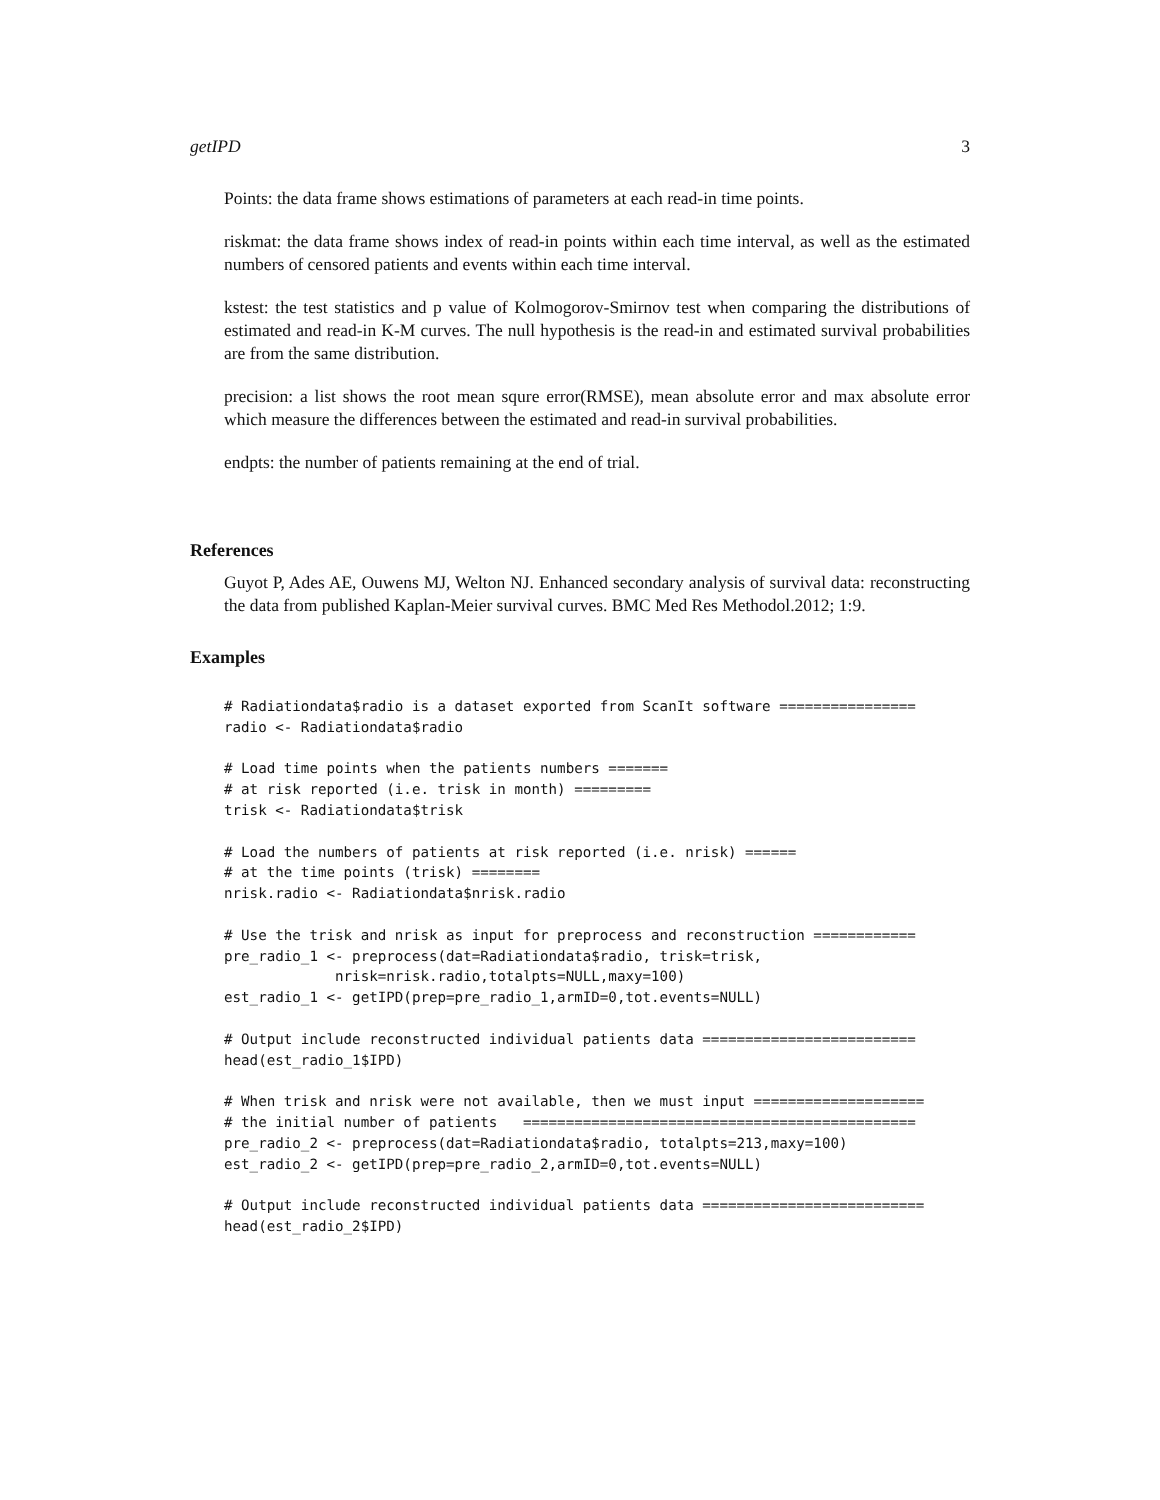getIPD 3
Points: the data frame shows estimations of parameters at each read-in time points.
riskmat: the data frame shows index of read-in points within each time interval, as well as the estimated numbers of censored patients and events within each time interval.
kstest: the test statistics and p value of Kolmogorov-Smirnov test when comparing the distributions of estimated and read-in K-M curves. The null hypothesis is the read-in and estimated survival probabilities are from the same distribution.
precision: a list shows the root mean squre error(RMSE), mean absolute error and max absolute error which measure the differences between the estimated and read-in survival probabilities.
endpts: the number of patients remaining at the end of trial.
References
Guyot P, Ades AE, Ouwens MJ, Welton NJ. Enhanced secondary analysis of survival data: reconstructing the data from published Kaplan-Meier survival curves. BMC Med Res Methodol.2012; 1:9.
Examples
# Radiationdata$radio is a dataset exported from ScanIt software ================
radio <- Radiationdata$radio

# Load time points when the patients numbers =======
# at risk reported (i.e. trisk in month) =========
trisk <- Radiationdata$trisk

# Load the numbers of patients at risk reported (i.e. nrisk) ======
# at the time points (trisk) ========
nrisk.radio <- Radiationdata$nrisk.radio

# Use the trisk and nrisk as input for preprocess and reconstruction ============
pre_radio_1 <- preprocess(dat=Radiationdata$radio, trisk=trisk,
             nrisk=nrisk.radio,totalpts=NULL,maxy=100)
est_radio_1 <- getIPD(prep=pre_radio_1,armID=0,tot.events=NULL)

# Output include reconstructed individual patients data =========================
head(est_radio_1$IPD)

# When trisk and nrisk were not available, then we must input ====================
# the initial number of patients   ==============================================
pre_radio_2 <- preprocess(dat=Radiationdata$radio, totalpts=213,maxy=100)
est_radio_2 <- getIPD(prep=pre_radio_2,armID=0,tot.events=NULL)

# Output include reconstructed individual patients data ==========================
head(est_radio_2$IPD)